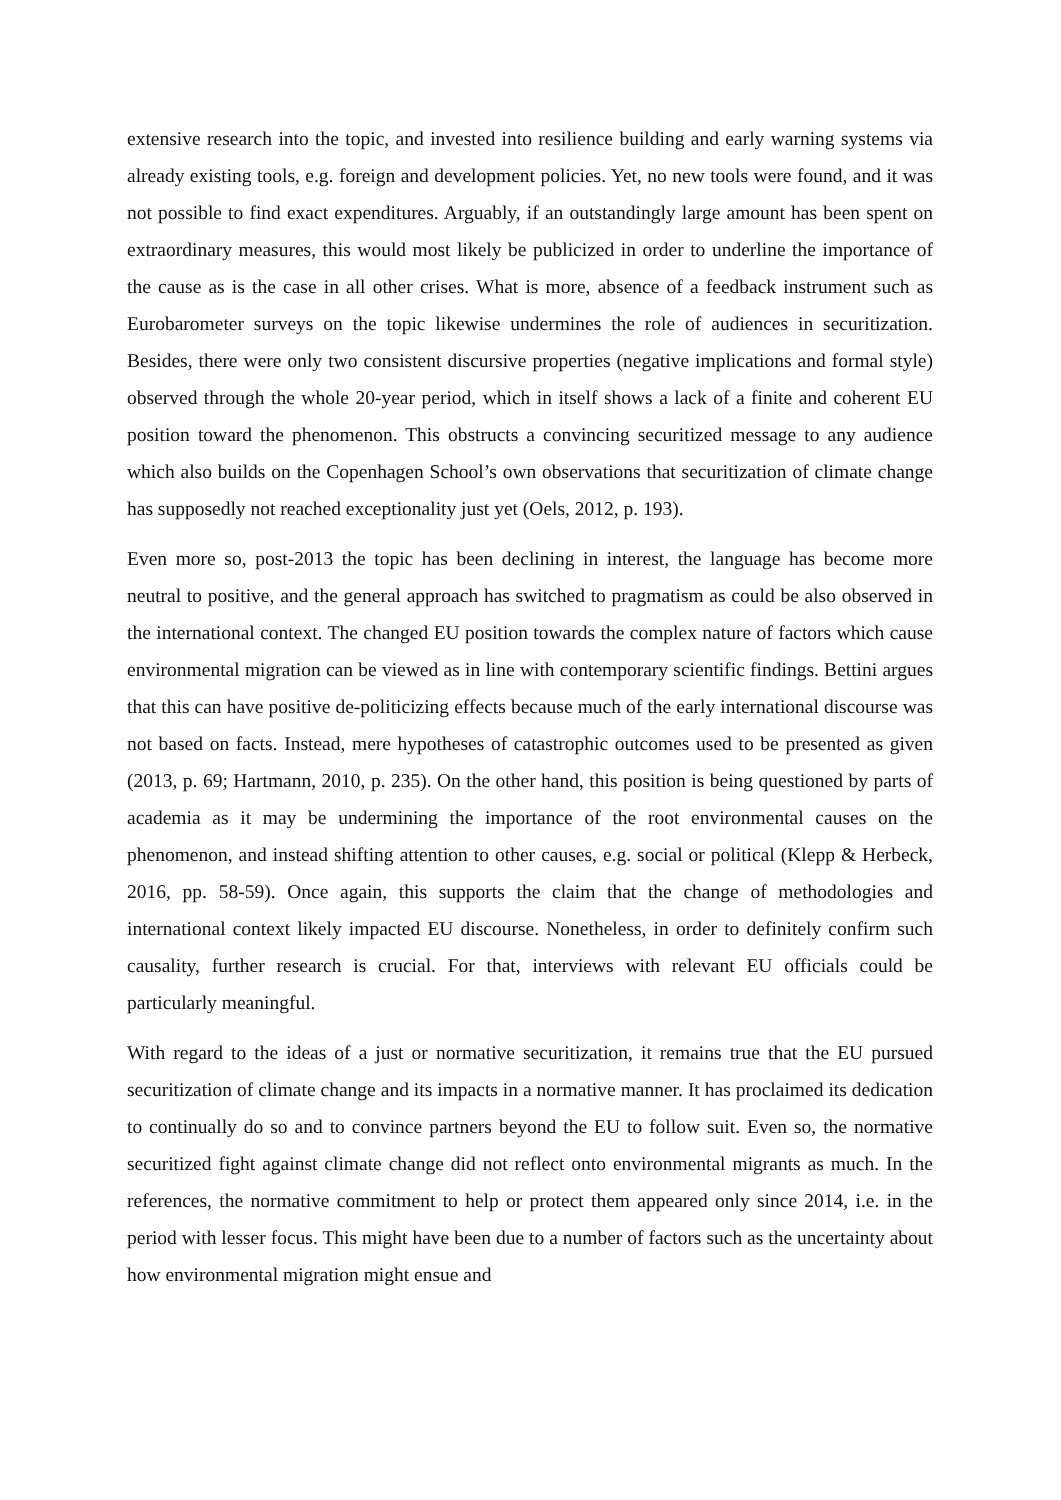extensive research into the topic, and invested into resilience building and early warning systems via already existing tools, e.g. foreign and development policies. Yet, no new tools were found, and it was not possible to find exact expenditures. Arguably, if an outstandingly large amount has been spent on extraordinary measures, this would most likely be publicized in order to underline the importance of the cause as is the case in all other crises. What is more, absence of a feedback instrument such as Eurobarometer surveys on the topic likewise undermines the role of audiences in securitization. Besides, there were only two consistent discursive properties (negative implications and formal style) observed through the whole 20-year period, which in itself shows a lack of a finite and coherent EU position toward the phenomenon. This obstructs a convincing securitized message to any audience which also builds on the Copenhagen School’s own observations that securitization of climate change has supposedly not reached exceptionality just yet (Oels, 2012, p. 193).
Even more so, post-2013 the topic has been declining in interest, the language has become more neutral to positive, and the general approach has switched to pragmatism as could be also observed in the international context. The changed EU position towards the complex nature of factors which cause environmental migration can be viewed as in line with contemporary scientific findings. Bettini argues that this can have positive de-politicizing effects because much of the early international discourse was not based on facts. Instead, mere hypotheses of catastrophic outcomes used to be presented as given (2013, p. 69; Hartmann, 2010, p. 235). On the other hand, this position is being questioned by parts of academia as it may be undermining the importance of the root environmental causes on the phenomenon, and instead shifting attention to other causes, e.g. social or political (Klepp & Herbeck, 2016, pp. 58-59). Once again, this supports the claim that the change of methodologies and international context likely impacted EU discourse. Nonetheless, in order to definitely confirm such causality, further research is crucial. For that, interviews with relevant EU officials could be particularly meaningful.
With regard to the ideas of a just or normative securitization, it remains true that the EU pursued securitization of climate change and its impacts in a normative manner. It has proclaimed its dedication to continually do so and to convince partners beyond the EU to follow suit. Even so, the normative securitized fight against climate change did not reflect onto environmental migrants as much. In the references, the normative commitment to help or protect them appeared only since 2014, i.e. in the period with lesser focus. This might have been due to a number of factors such as the uncertainty about how environmental migration might ensue and